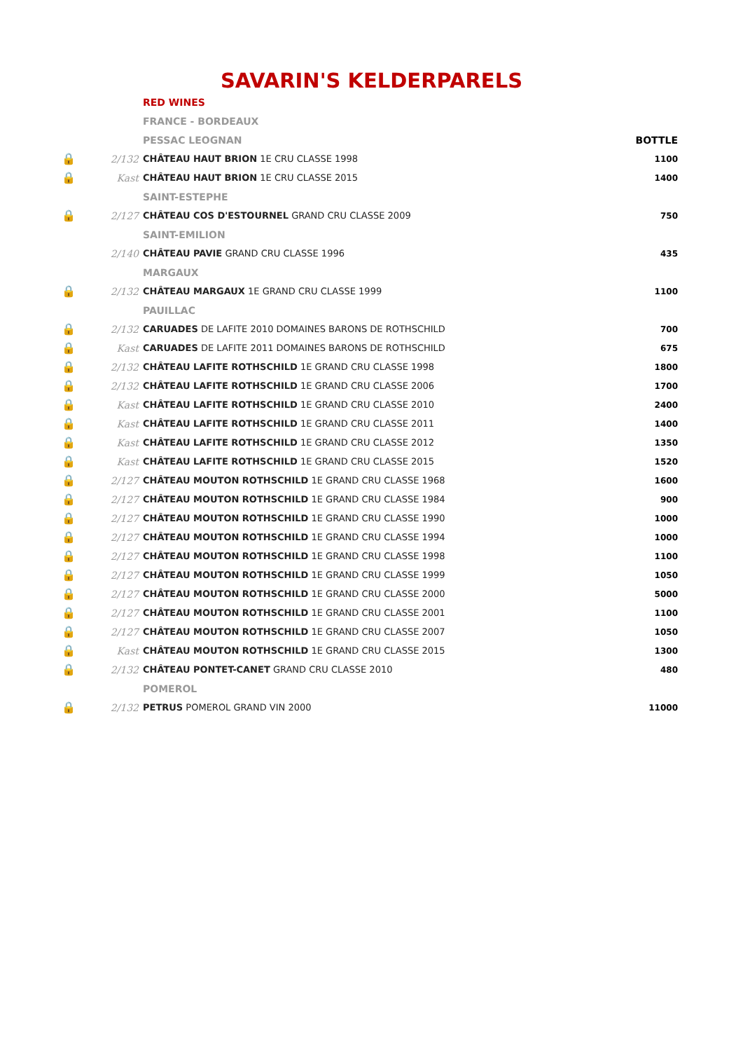SAVARIN'S KELDERPARELS
| | | RED WINES | |
| | | FRANCE - BORDEAUX | |
| | | PESSAC LEOGNAN | BOTTLE |
| 🔒 | 2/132 | CHÂTEAU HAUT BRION 1E CRU CLASSE 1998 | 1100 |
| 🔒 | Kast | CHÂTEAU HAUT BRION 1E CRU CLASSE 2015 | 1400 |
| | | SAINT-ESTEPHE | |
| 🔒 | 2/127 | CHÂTEAU COS D'ESTOURNEL GRAND CRU CLASSE 2009 | 750 |
| | | SAINT-EMILION | |
| | 2/140 | CHÂTEAU PAVIE GRAND CRU CLASSE 1996 | 435 |
| | | MARGAUX | |
| 🔒 | 2/132 | CHÂTEAU MARGAUX 1E GRAND CRU CLASSE 1999 | 1100 |
| | | PAUILLAC | |
| 🔒 | 2/132 | CARUADES DE LAFITE 2010 DOMAINES BARONS DE ROTHSCHILD | 700 |
| 🔒 | Kast | CARUADES DE LAFITE 2011 DOMAINES BARONS DE ROTHSCHILD | 675 |
| 🔒 | 2/132 | CHÂTEAU LAFITE ROTHSCHILD 1E GRAND CRU CLASSE 1998 | 1800 |
| 🔒 | 2/132 | CHÂTEAU LAFITE ROTHSCHILD 1E GRAND CRU CLASSE 2006 | 1700 |
| 🔒 | Kast | CHÂTEAU LAFITE ROTHSCHILD 1E GRAND CRU CLASSE 2010 | 2400 |
| 🔒 | Kast | CHÂTEAU LAFITE ROTHSCHILD 1E GRAND CRU CLASSE 2011 | 1400 |
| 🔒 | Kast | CHÂTEAU LAFITE ROTHSCHILD 1E GRAND CRU CLASSE 2012 | 1350 |
| 🔒 | Kast | CHÂTEAU LAFITE ROTHSCHILD 1E GRAND CRU CLASSE 2015 | 1520 |
| 🔒 | 2/127 | CHÂTEAU MOUTON ROTHSCHILD 1E GRAND CRU CLASSE 1968 | 1600 |
| 🔒 | 2/127 | CHÂTEAU MOUTON ROTHSCHILD 1E GRAND CRU CLASSE 1984 | 900 |
| 🔒 | 2/127 | CHÂTEAU MOUTON ROTHSCHILD 1E GRAND CRU CLASSE 1990 | 1000 |
| 🔒 | 2/127 | CHÂTEAU MOUTON ROTHSCHILD 1E GRAND CRU CLASSE 1994 | 1000 |
| 🔒 | 2/127 | CHÂTEAU MOUTON ROTHSCHILD 1E GRAND CRU CLASSE 1998 | 1100 |
| 🔒 | 2/127 | CHÂTEAU MOUTON ROTHSCHILD 1E GRAND CRU CLASSE 1999 | 1050 |
| 🔒 | 2/127 | CHÂTEAU MOUTON ROTHSCHILD 1E GRAND CRU CLASSE 2000 | 5000 |
| 🔒 | 2/127 | CHÂTEAU MOUTON ROTHSCHILD 1E GRAND CRU CLASSE 2001 | 1100 |
| 🔒 | 2/127 | CHÂTEAU MOUTON ROTHSCHILD 1E GRAND CRU CLASSE 2007 | 1050 |
| 🔒 | Kast | CHÂTEAU MOUTON ROTHSCHILD 1E GRAND CRU CLASSE 2015 | 1300 |
| 🔒 | 2/132 | CHÂTEAU PONTET-CANET GRAND CRU CLASSE 2010 | 480 |
| | | POMEROL | |
| 🔒 | 2/132 | PETRUS POMEROL GRAND VIN 2000 | 11000 |